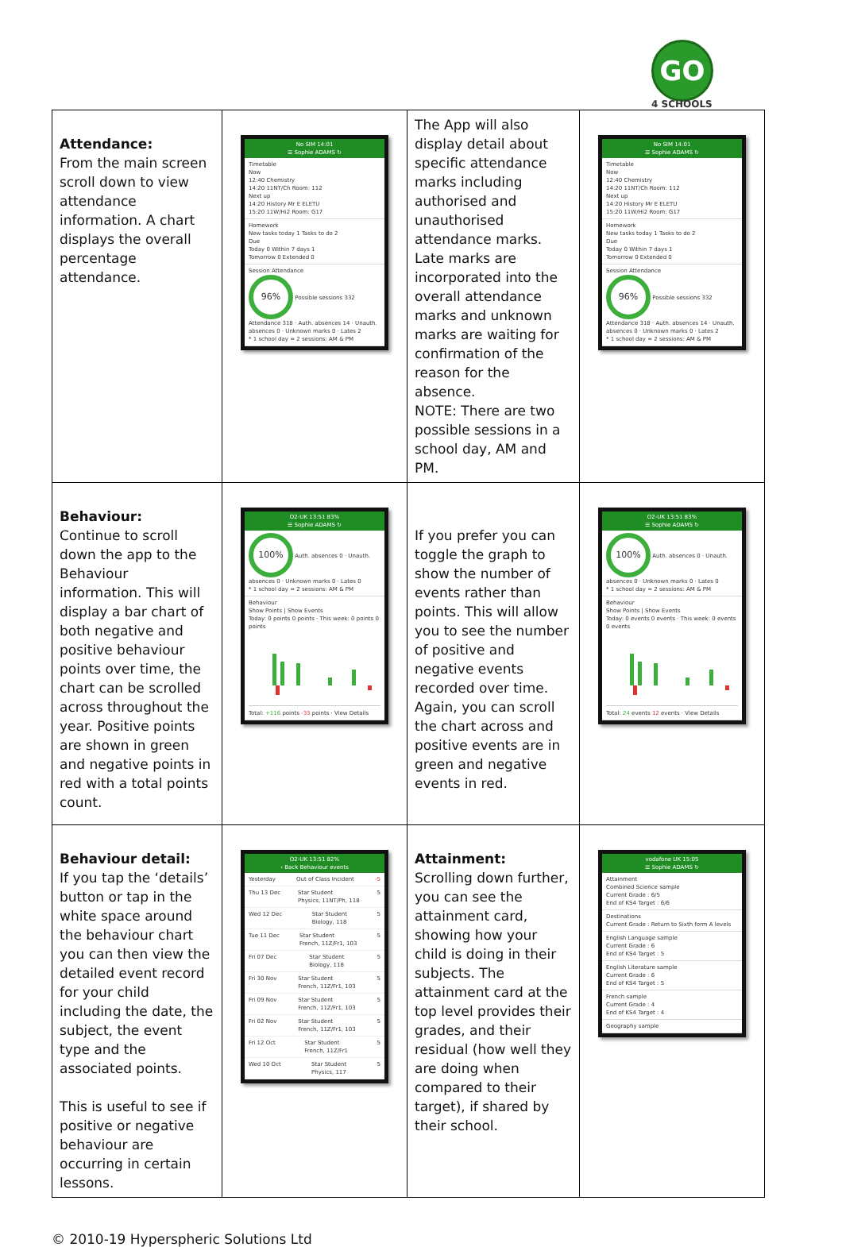GO
4 SCHOOLS
| Attendance: From the main screen scroll down to view attendance information. A chart displays the overall percentage attendance. | No SIM 14:01 ☰ Sophie ADAMS ↻ Timetable Now 12:40 Chemistry 14:20 11NT/Ch Room: 112 Next up 14:20 History Mr E ELETU 15:20 11W/Hi2 Room: G17 Homework New tasks today 1 Tasks to do 2 Due Today 0 Within 7 days 1 Tomorrow 0 Extended 0 Session Attendance 96% Possible sessions 332 Attendance 318 · Auth. absences 14 · Unauth. absences 0 · Unknown marks 0 · Lates 2 * 1 school day = 2 sessions: AM & PM | The App will also display detail about specific attendance marks including authorised and unauthorised attendance marks. Late marks are incorporated into the overall attendance marks and unknown marks are waiting for confirmation of the reason for the absence. NOTE: There are two possible sessions in a school day, AM and PM. | No SIM 14:01 ☰ Sophie ADAMS ↻ Timetable Now 12:40 Chemistry 14:20 11NT/Ch Room: 112 Next up 14:20 History Mr E ELETU 15:20 11W/Hi2 Room: G17 Homework New tasks today 1 Tasks to do 2 Due Today 0 Within 7 days 1 Tomorrow 0 Extended 0 Session Attendance 96% Possible sessions 332 Attendance 318 · Auth. absences 14 · Unauth. absences 0 · Unknown marks 0 · Lates 2 * 1 school day = 2 sessions: AM & PM |
| Behaviour: Continue to scroll down the app to the Behaviour information. This will display a bar chart of both negative and positive behaviour points over time, the chart can be scrolled across throughout the year. Positive points are shown in green and negative points in red with a total points count. | O2-UK 13:51 83% ☰ Sophie ADAMS ↻ 100% Auth. absences 0 · Unauth. absences 0 · Unknown marks 0 · Lates 0 * 1 school day = 2 sessions: AM & PM Behaviour Show Points / Show Events Today: 0 points 0 points · This week: 0 points 0 points Total: +116 points -33 points · View Details | If you prefer you can toggle the graph to show the number of events rather than points. This will allow you to see the number of positive and negative events recorded over time. Again, you can scroll the chart across and positive events are in green and negative events in red. | O2-UK 13:51 83% ☰ Sophie ADAMS ↻ 100% Auth. absences 0 · Unauth. absences 0 · Unknown marks 0 · Lates 0 * 1 school day = 2 sessions: AM & PM Behaviour Show Points / Show Events Today: 0 events 0 events · This week: 0 events 0 events Total: 24 events 12 events · View Details |
| Behaviour detail: If you tap the ‘details’ button or tap in the white space around the behaviour chart you can then view the detailed event record for your child including the date, the subject, the event type and the associated points. This is useful to see if positive or negative behaviour are occurring in certain lessons. | O2-UK 13:51 82% ‹ Back Behaviour events Yesterday Out of Class Incident -5 Thu 13 Dec Star Student Physics, 11NT/Ph, 118 5 Wed 12 Dec Star Student Biology, 118 5 Tue 11 Dec Star Student French, 11Z/Fr1, 103 5 Fri 07 Dec Star Student Biology, 118 5 Fri 30 Nov Star Student French, 11Z/Fr1, 103 5 Fri 09 Nov Star Student French, 11Z/Fr1, 103 5 Fri 02 Nov Star Student French, 11Z/Fr1, 103 5 Fri 12 Oct Star Student French, 11Z/Fr1 5 Wed 10 Oct Star Student Physics, 117 5 | Attainment: Scrolling down further, you can see the attainment card, showing how your child is doing in their subjects. The attainment card at the top level provides their grades, and their residual (how well they are doing when compared to their target), if shared by their school. | vodafone UK 15:05 ☰ Sophie ADAMS ↻ Attainment Combined Science sample Current Grade : 6/5 End of KS4 Target : 6/6 Destinations Current Grade : Return to Sixth form A levels English Language sample Current Grade : 6 End of KS4 Target : 5 English Literature sample Current Grade : 6 End of KS4 Target : 5 French sample Current Grade : 4 End of KS4 Target : 4 Geography sample |
© 2010-19 Hyperspheric Solutions Ltd